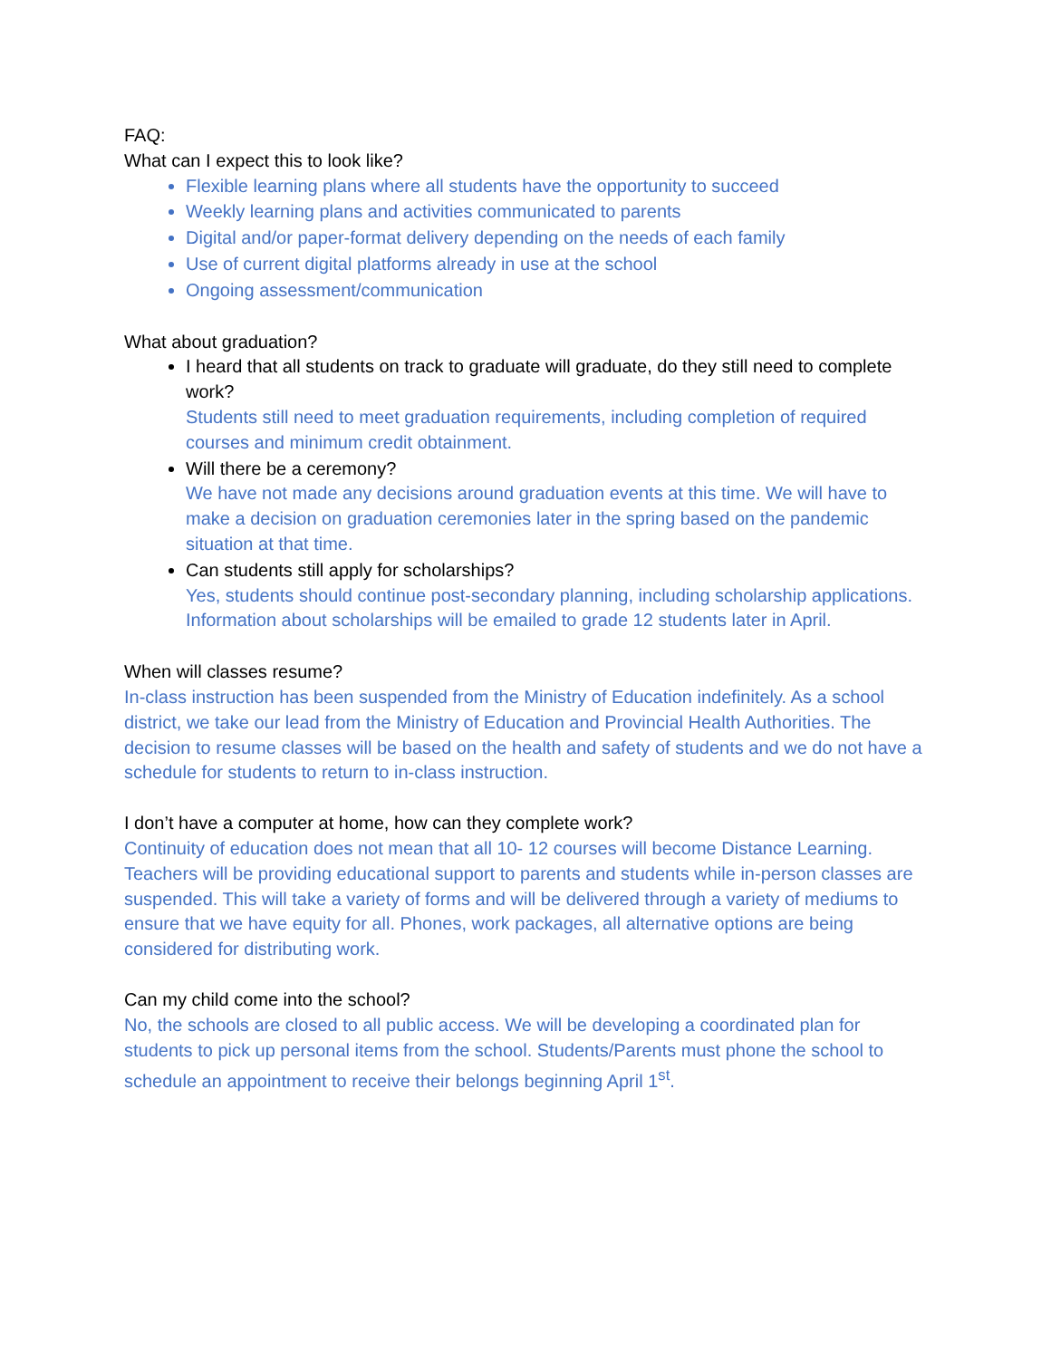FAQ:
What can I expect this to look like?
Flexible learning plans where all students have the opportunity to succeed
Weekly learning plans and activities communicated to parents
Digital and/or paper-format delivery depending on the needs of each family
Use of current digital platforms already in use at the school
Ongoing assessment/communication
What about graduation?
I heard that all students on track to graduate will graduate, do they still need to complete work?
Students still need to meet graduation requirements, including completion of required courses and minimum credit obtainment.
Will there be a ceremony?
We have not made any decisions around graduation events at this time. We will have to make a decision on graduation ceremonies later in the spring based on the pandemic situation at that time.
Can students still apply for scholarships?
Yes, students should continue post-secondary planning, including scholarship applications. Information about scholarships will be emailed to grade 12 students later in April.
When will classes resume?
In-class instruction has been suspended from the Ministry of Education indefinitely. As a school district, we take our lead from the Ministry of Education and Provincial Health Authorities. The decision to resume classes will be based on the health and safety of students and we do not have a schedule for students to return to in-class instruction.
I don’t have a computer at home, how can they complete work?
Continuity of education does not mean that all 10- 12 courses will become Distance Learning. Teachers will be providing educational support to parents and students while in-person classes are suspended. This will take a variety of forms and will be delivered through a variety of mediums to ensure that we have equity for all. Phones, work packages, all alternative options are being considered for distributing work.
Can my child come into the school?
No, the schools are closed to all public access. We will be developing a coordinated plan for students to pick up personal items from the school. Students/Parents must phone the school to schedule an appointment to receive their belongs beginning April 1<sup>st</sup>.